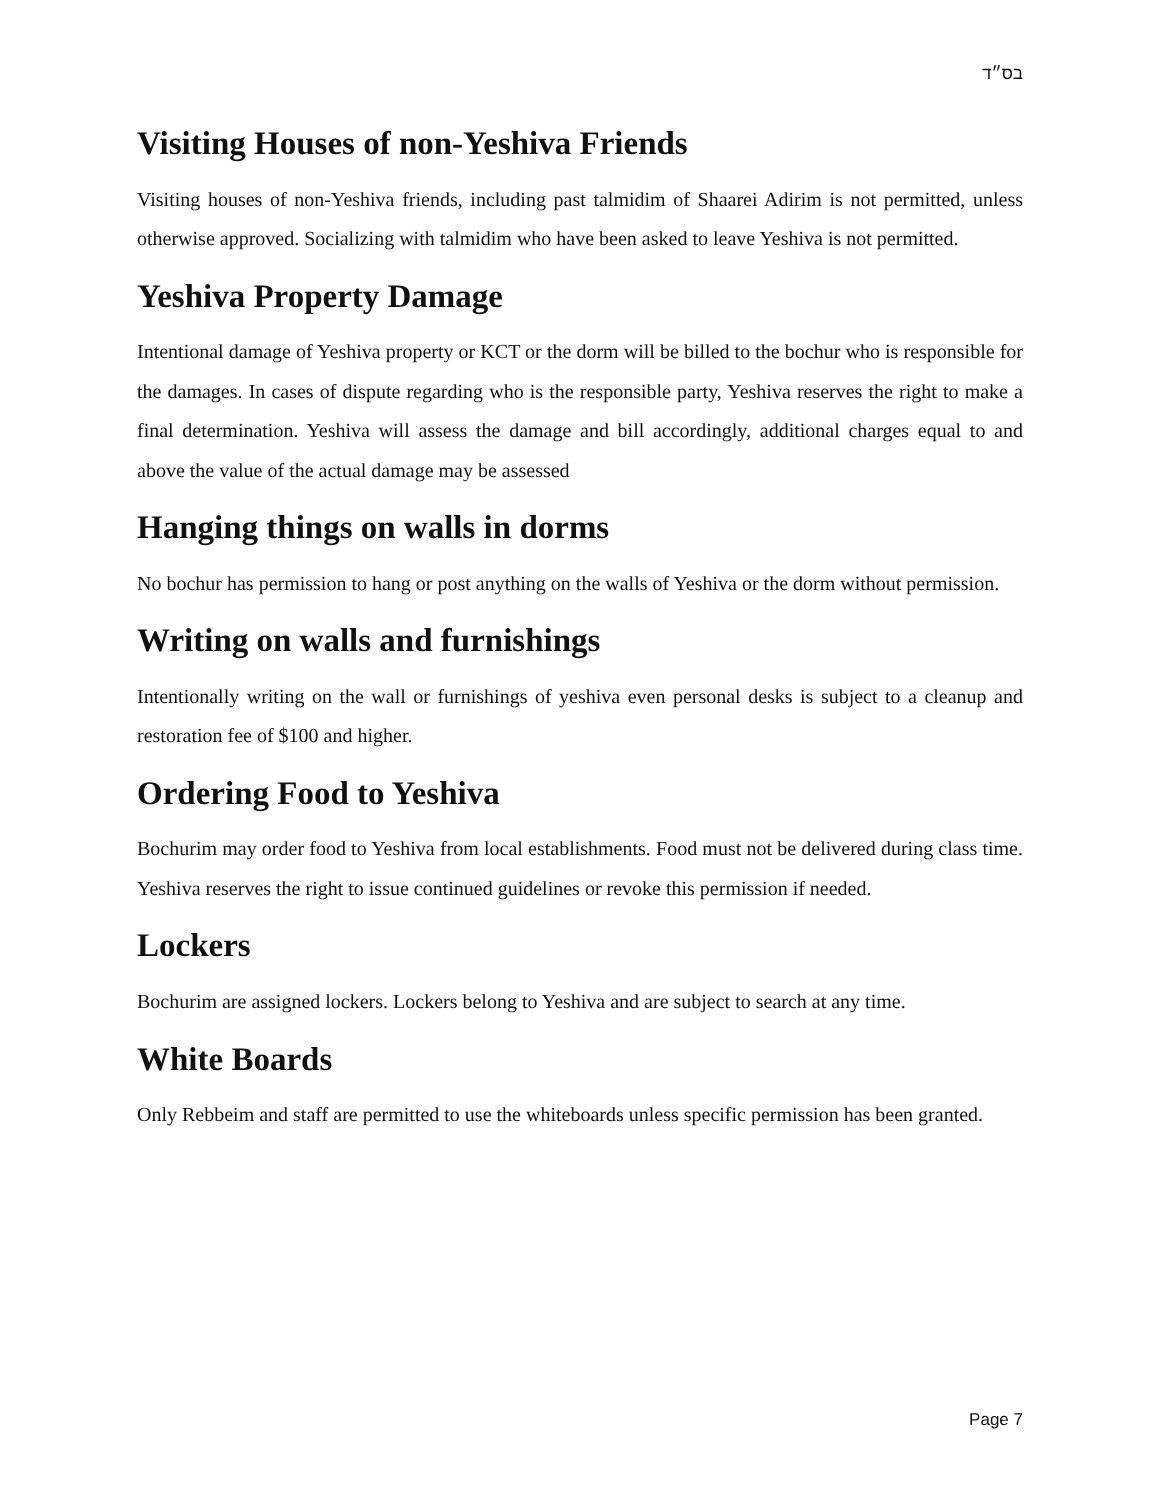בס״ד
Visiting Houses of non-Yeshiva Friends
Visiting houses of non-Yeshiva friends, including past talmidim of Shaarei Adirim is not permitted, unless otherwise approved. Socializing with talmidim who have been asked to leave Yeshiva is not permitted.
Yeshiva Property Damage
Intentional damage of Yeshiva property or KCT or the dorm will be billed to the bochur who is responsible for the damages. In cases of dispute regarding who is the responsible party, Yeshiva reserves the right to make a final determination. Yeshiva will assess the damage and bill accordingly, additional charges equal to and above the value of the actual damage may be assessed
Hanging things on walls in dorms
No bochur has permission to hang or post anything on the walls of Yeshiva or the dorm without permission.
Writing on walls and furnishings
Intentionally writing on the wall or furnishings of yeshiva even personal desks is subject to a cleanup and restoration fee of $100 and higher.
Ordering Food to Yeshiva
Bochurim may order food to Yeshiva from local establishments. Food must not be delivered during class time. Yeshiva reserves the right to issue continued guidelines or revoke this permission if needed.
Lockers
Bochurim are assigned lockers. Lockers belong to Yeshiva and are subject to search at any time.
White Boards
Only Rebbeim and staff are permitted to use the whiteboards unless specific permission has been granted.
Page 7